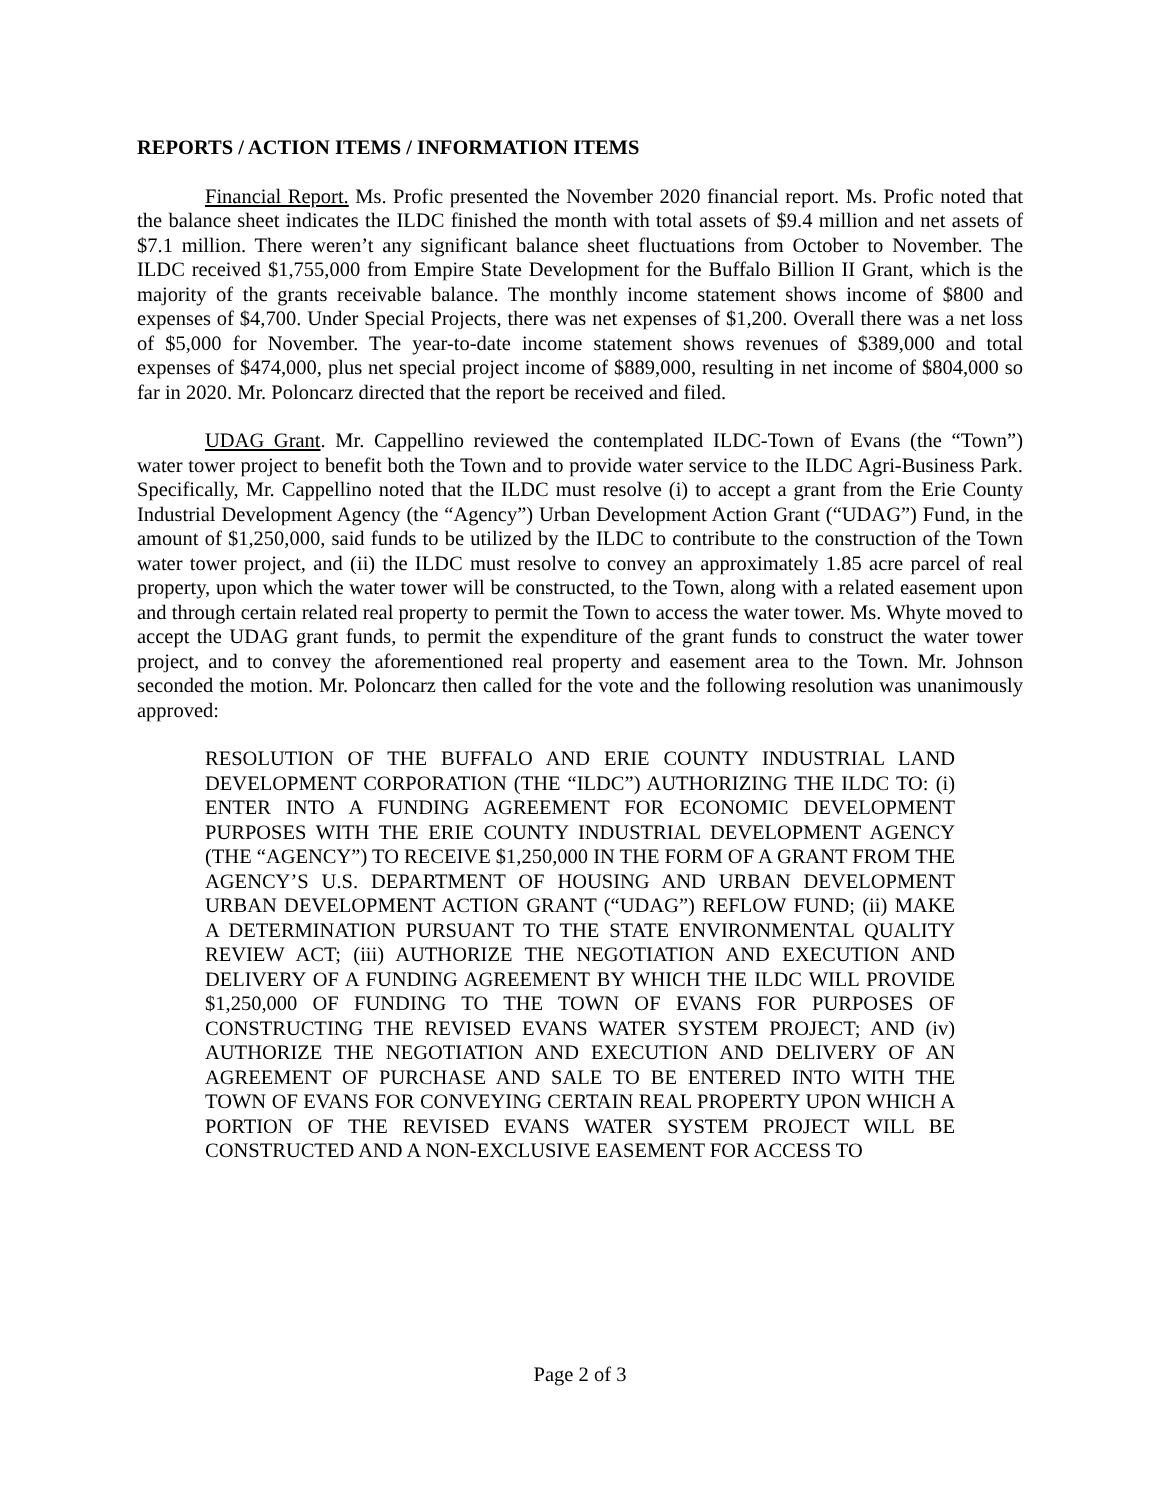REPORTS / ACTION ITEMS / INFORMATION ITEMS
Financial Report. Ms. Profic presented the November 2020 financial report. Ms. Profic noted that the balance sheet indicates the ILDC finished the month with total assets of $9.4 million and net assets of $7.1 million. There weren’t any significant balance sheet fluctuations from October to November. The ILDC received $1,755,000 from Empire State Development for the Buffalo Billion II Grant, which is the majority of the grants receivable balance. The monthly income statement shows income of $800 and expenses of $4,700. Under Special Projects, there was net expenses of $1,200. Overall there was a net loss of $5,000 for November. The year-to-date income statement shows revenues of $389,000 and total expenses of $474,000, plus net special project income of $889,000, resulting in net income of $804,000 so far in 2020. Mr. Poloncarz directed that the report be received and filed.
UDAG Grant. Mr. Cappellino reviewed the contemplated ILDC-Town of Evans (the “Town”) water tower project to benefit both the Town and to provide water service to the ILDC Agri-Business Park. Specifically, Mr. Cappellino noted that the ILDC must resolve (i) to accept a grant from the Erie County Industrial Development Agency (the “Agency”) Urban Development Action Grant (“UDAG”) Fund, in the amount of $1,250,000, said funds to be utilized by the ILDC to contribute to the construction of the Town water tower project, and (ii) the ILDC must resolve to convey an approximately 1.85 acre parcel of real property, upon which the water tower will be constructed, to the Town, along with a related easement upon and through certain related real property to permit the Town to access the water tower. Ms. Whyte moved to accept the UDAG grant funds, to permit the expenditure of the grant funds to construct the water tower project, and to convey the aforementioned real property and easement area to the Town. Mr. Johnson seconded the motion. Mr. Poloncarz then called for the vote and the following resolution was unanimously approved:
RESOLUTION OF THE BUFFALO AND ERIE COUNTY INDUSTRIAL LAND DEVELOPMENT CORPORATION (THE “ILDC”) AUTHORIZING THE ILDC TO: (i) ENTER INTO A FUNDING AGREEMENT FOR ECONOMIC DEVELOPMENT PURPOSES WITH THE ERIE COUNTY INDUSTRIAL DEVELOPMENT AGENCY (THE “AGENCY”) TO RECEIVE $1,250,000 IN THE FORM OF A GRANT FROM THE AGENCY’S U.S. DEPARTMENT OF HOUSING AND URBAN DEVELOPMENT URBAN DEVELOPMENT ACTION GRANT (“UDAG”) REFLOW FUND; (ii) MAKE A DETERMINATION PURSUANT TO THE STATE ENVIRONMENTAL QUALITY REVIEW ACT; (iii) AUTHORIZE THE NEGOTIATION AND EXECUTION AND DELIVERY OF A FUNDING AGREEMENT BY WHICH THE ILDC WILL PROVIDE $1,250,000 OF FUNDING TO THE TOWN OF EVANS FOR PURPOSES OF CONSTRUCTING THE REVISED EVANS WATER SYSTEM PROJECT; AND (iv) AUTHORIZE THE NEGOTIATION AND EXECUTION AND DELIVERY OF AN AGREEMENT OF PURCHASE AND SALE TO BE ENTERED INTO WITH THE TOWN OF EVANS FOR CONVEYING CERTAIN REAL PROPERTY UPON WHICH A PORTION OF THE REVISED EVANS WATER SYSTEM PROJECT WILL BE CONSTRUCTED AND A NON-EXCLUSIVE EASEMENT FOR ACCESS TO
Page 2 of 3